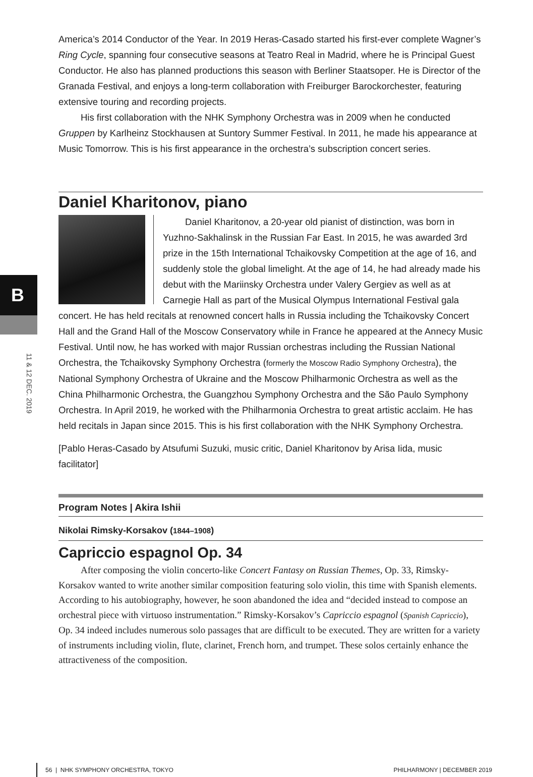B
11 & 12 DEC. 2019
America’s 2014 Conductor of the Year. In 2019 Heras-Casado started his first-ever complete Wagner’s Ring Cycle, spanning four consecutive seasons at Teatro Real in Madrid, where he is Principal Guest Conductor. He also has planned productions this season with Berliner Staatsoper. He is Director of the Granada Festival, and enjoys a long-term collaboration with Freiburger Barockorchester, featuring extensive touring and recording projects.
His first collaboration with the NHK Symphony Orchestra was in 2009 when he conducted Gruppen by Karlheinz Stockhausen at Suntory Summer Festival. In 2011, he made his appearance at Music Tomorrow. This is his first appearance in the orchestra’s subscription concert series.
Daniel Kharitonov, piano
Daniel Kharitonov, a 20-year old pianist of distinction, was born in Yuzhno-Sakhalinsk in the Russian Far East. In 2015, he was awarded 3rd prize in the 15th International Tchaikovsky Competition at the age of 16, and suddenly stole the global limelight. At the age of 14, he had already made his debut with the Mariinsky Orchestra under Valery Gergiev as well as at Carnegie Hall as part of the Musical Olympus International Festival gala concert. He has held recitals at renowned concert halls in Russia including the Tchaikovsky Concert Hall and the Grand Hall of the Moscow Conservatory while in France he appeared at the Annecy Music Festival. Until now, he has worked with major Russian orchestras including the Russian National Orchestra, the Tchaikovsky Symphony Orchestra (formerly the Moscow Radio Symphony Orchestra), the National Symphony Orchestra of Ukraine and the Moscow Philharmonic Orchestra as well as the China Philharmonic Orchestra, the Guangzhou Symphony Orchestra and the São Paulo Symphony Orchestra. In April 2019, he worked with the Philharmonia Orchestra to great artistic acclaim. He has held recitals in Japan since 2015. This is his first collaboration with the NHK Symphony Orchestra.
[Pablo Heras-Casado by Atsufumi Suzuki, music critic, Daniel Kharitonov by Arisa Iida, music facilitator]
Program Notes | Akira Ishii
Nikolai Rimsky-Korsakov (1844–1908)
Capriccio espagnol Op. 34
After composing the violin concerto-like Concert Fantasy on Russian Themes, Op. 33, Rimsky-Korsakov wanted to write another similar composition featuring solo violin, this time with Spanish elements. According to his autobiography, however, he soon abandoned the idea and “decided instead to compose an orchestral piece with virtuoso instrumentation.” Rimsky-Korsakov’s Capriccio espagnol (Spanish Capriccio), Op. 34 indeed includes numerous solo passages that are difficult to be executed. They are written for a variety of instruments including violin, flute, clarinet, French horn, and trumpet. These solos certainly enhance the attractiveness of the composition.
56 | NHK SYMPHONY ORCHESTRA, TOKYO PHILHARMONY | DECEMBER 2019